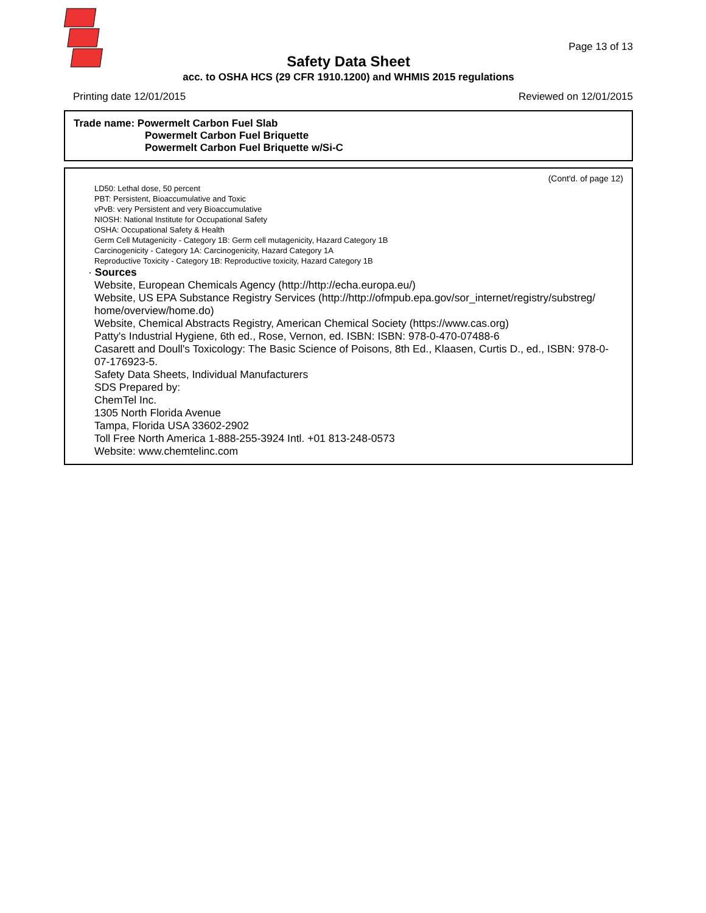Page 13 of 13
Safety Data Sheet
acc. to OSHA HCS (29 CFR 1910.1200) and WHMIS 2015 regulations
Printing date 12/01/2015 Reviewed on 12/01/2015
Trade name: Powermelt Carbon Fuel Slab
Powermelt Carbon Fuel Briquette
Powermelt Carbon Fuel Briquette w/Si-C
(Cont'd. of page 12)
LD50: Lethal dose, 50 percent
PBT: Persistent, Bioaccumulative and Toxic
vPvB: very Persistent and very Bioaccumulative
NIOSH: National Institute for Occupational Safety
OSHA: Occupational Safety & Health
Germ Cell Mutagenicity - Category 1B: Germ cell mutagenicity, Hazard Category 1B
Carcinogenicity - Category 1A: Carcinogenicity, Hazard Category 1A
Reproductive Toxicity - Category 1B: Reproductive toxicity, Hazard Category 1B
· Sources
Website, European Chemicals Agency (http://http://echa.europa.eu/)
Website, US EPA Substance Registry Services (http://http://ofmpub.epa.gov/sor_internet/registry/substreg/ home/overview/home.do)
Website, Chemical Abstracts Registry, American Chemical Society (https://www.cas.org)
Patty's Industrial Hygiene, 6th ed., Rose, Vernon, ed. ISBN: ISBN: 978-0-470-07488-6
Casarett and Doull's Toxicology: The Basic Science of Poisons, 8th Ed., Klaasen, Curtis D., ed., ISBN: 978-0-07-176923-5.
Safety Data Sheets, Individual Manufacturers
SDS Prepared by:
ChemTel Inc.
1305 North Florida Avenue
Tampa, Florida USA 33602-2902
Toll Free North America 1-888-255-3924 Intl. +01 813-248-0573
Website: www.chemtelinc.com